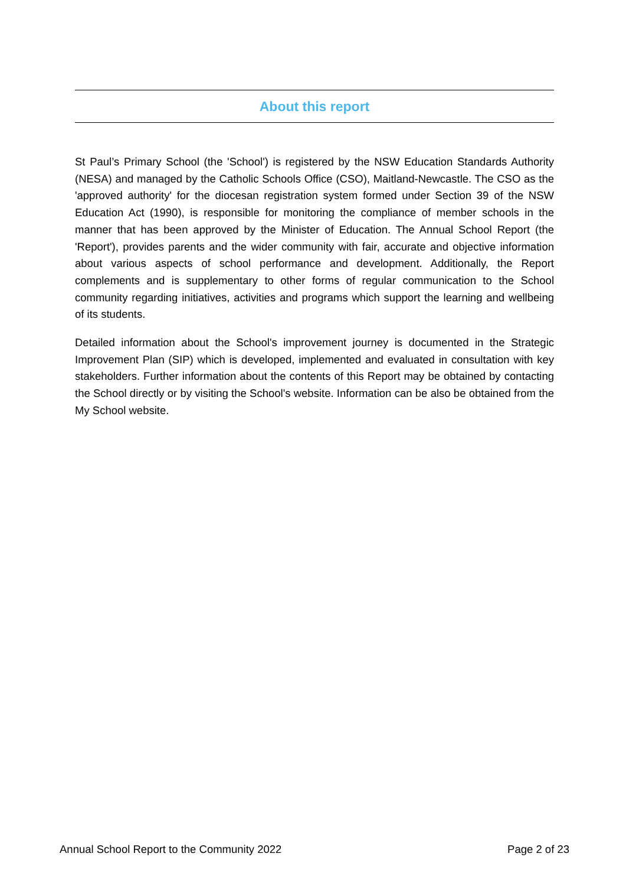About this report
St Paul’s Primary School (the 'School') is registered by the NSW Education Standards Authority (NESA) and managed by the Catholic Schools Office (CSO), Maitland-Newcastle. The CSO as the 'approved authority' for the diocesan registration system formed under Section 39 of the NSW Education Act (1990), is responsible for monitoring the compliance of member schools in the manner that has been approved by the Minister of Education. The Annual School Report (the 'Report'), provides parents and the wider community with fair, accurate and objective information about various aspects of school performance and development. Additionally, the Report complements and is supplementary to other forms of regular communication to the School community regarding initiatives, activities and programs which support the learning and wellbeing of its students.
Detailed information about the School's improvement journey is documented in the Strategic Improvement Plan (SIP) which is developed, implemented and evaluated in consultation with key stakeholders. Further information about the contents of this Report may be obtained by contacting the School directly or by visiting the School's website. Information can be also be obtained from the My School website.
Annual School Report to the Community 2022 Page 2 of 23